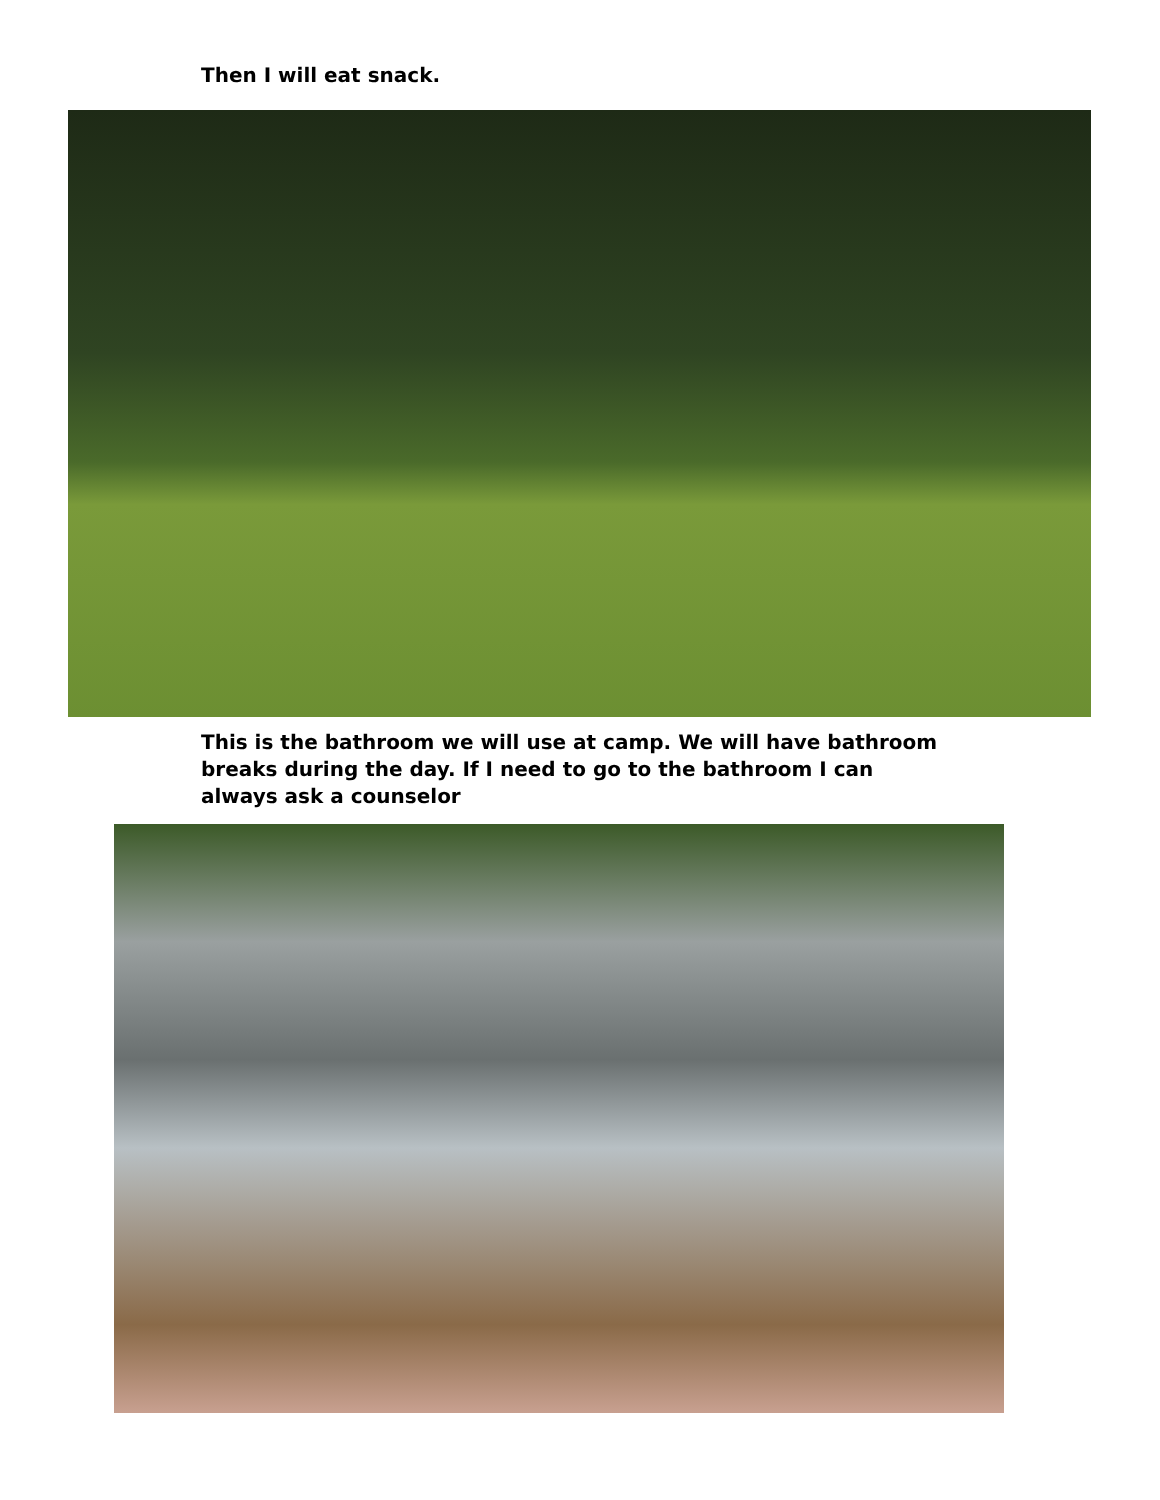Then I will eat snack.
This is the bathroom we will use at camp. We will have bathroom breaks during the day. If I need to go to the bathroom I can always ask a counselor